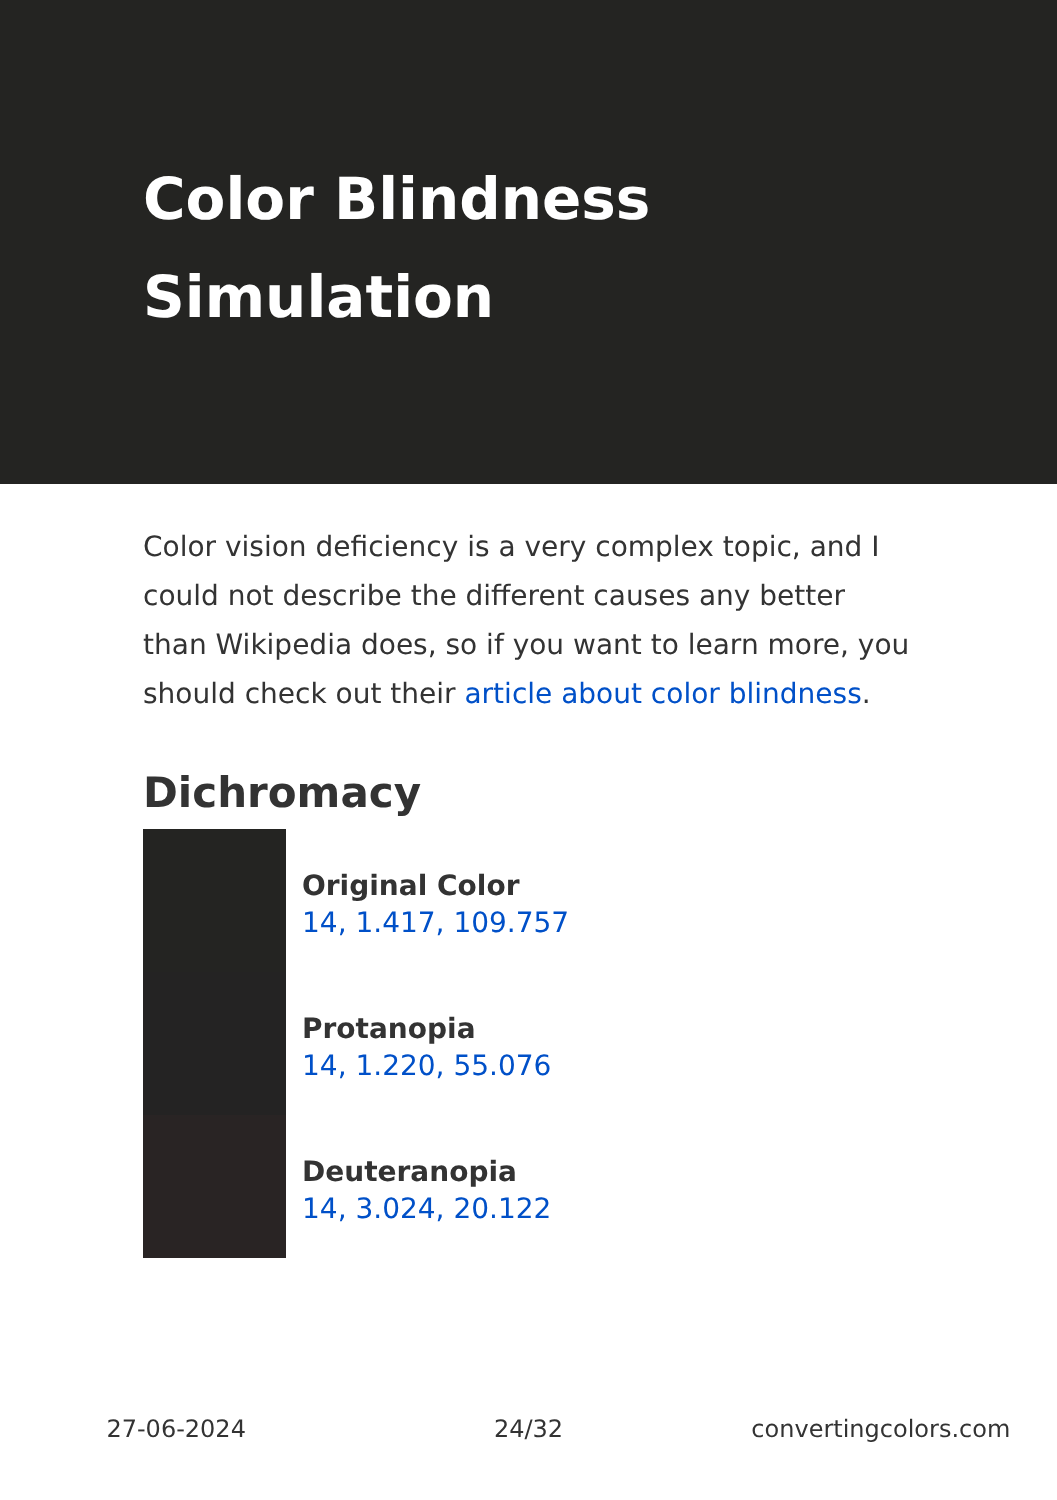Color Blindness Simulation
Color vision deficiency is a very complex topic, and I could not describe the different causes any better than Wikipedia does, so if you want to learn more, you should check out their article about color blindness.
Dichromacy
Original Color
14, 1.417, 109.757
Protanopia
14, 1.220, 55.076
Deuteranopia
14, 3.024, 20.122
27-06-2024 24/32 convertingcolors.com